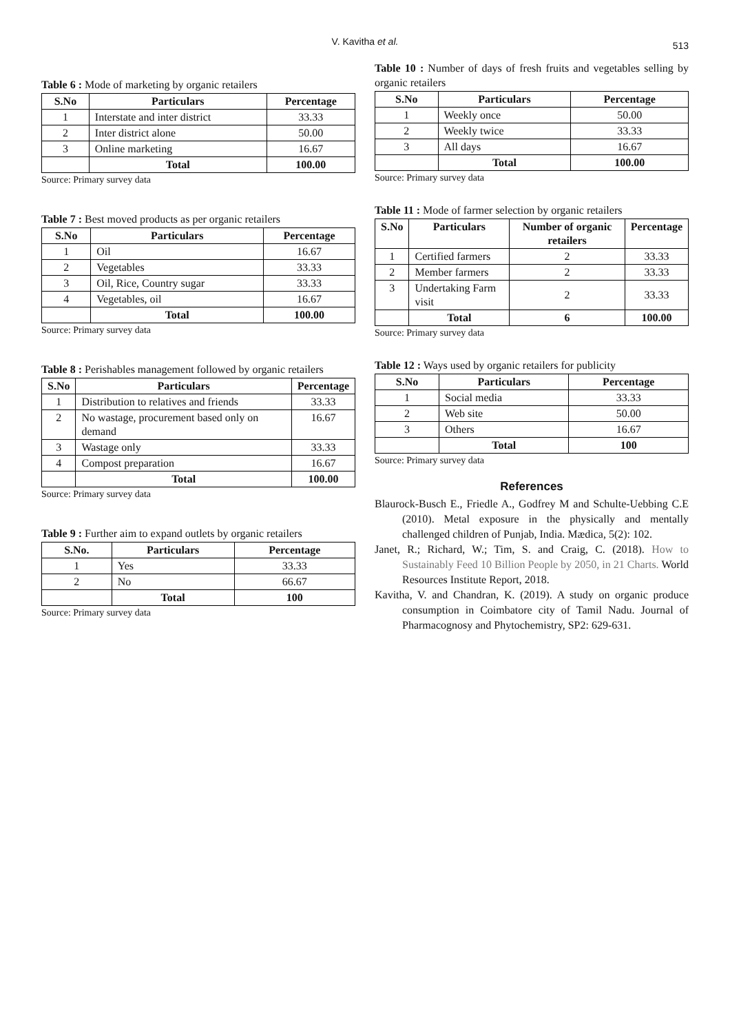V. Kavitha et al.
513
Table 6 : Mode of marketing by organic retailers
| S.No | Particulars | Percentage |
| --- | --- | --- |
| 1 | Interstate and inter district | 33.33 |
| 2 | Inter district alone | 50.00 |
| 3 | Online marketing | 16.67 |
| | Total | 100.00 |
Source: Primary survey data
Table 7 : Best moved products as per organic retailers
| S.No | Particulars | Percentage |
| --- | --- | --- |
| 1 | Oil | 16.67 |
| 2 | Vegetables | 33.33 |
| 3 | Oil, Rice, Country sugar | 33.33 |
| 4 | Vegetables, oil | 16.67 |
| | Total | 100.00 |
Source: Primary survey data
Table 8 : Perishables management followed by organic retailers
| S.No | Particulars | Percentage |
| --- | --- | --- |
| 1 | Distribution to relatives and friends | 33.33 |
| 2 | No wastage, procurement based only on demand | 16.67 |
| 3 | Wastage only | 33.33 |
| 4 | Compost preparation | 16.67 |
| | Total | 100.00 |
Source: Primary survey data
Table 9 : Further aim to expand outlets by organic retailers
| S.No. | Particulars | Percentage |
| --- | --- | --- |
| 1 | Yes | 33.33 |
| 2 | No | 66.67 |
| | Total | 100 |
Source: Primary survey data
Table 10 : Number of days of fresh fruits and vegetables selling by organic retailers
| S.No | Particulars | Percentage |
| --- | --- | --- |
| 1 | Weekly once | 50.00 |
| 2 | Weekly twice | 33.33 |
| 3 | All days | 16.67 |
| | Total | 100.00 |
Source: Primary survey data
Table 11 : Mode of farmer selection by organic retailers
| S.No | Particulars | Number of organic retailers | Percentage |
| --- | --- | --- | --- |
| 1 | Certified farmers | 2 | 33.33 |
| 2 | Member farmers | 2 | 33.33 |
| 3 | Undertaking Farm visit | 2 | 33.33 |
| | Total | 6 | 100.00 |
Source: Primary survey data
Table 12 : Ways used by organic retailers for publicity
| S.No | Particulars | Percentage |
| --- | --- | --- |
| 1 | Social media | 33.33 |
| 2 | Web site | 50.00 |
| 3 | Others | 16.67 |
| | Total | 100 |
Source: Primary survey data
References
Blaurock-Busch E., Friedle A., Godfrey M and Schulte-Uebbing C.E (2010). Metal exposure in the physically and mentally challenged children of Punjab, India. Mædica, 5(2): 102.
Janet, R.; Richard, W.; Tim, S. and Craig, C. (2018). How to Sustainably Feed 10 Billion People by 2050, in 21 Charts. World Resources Institute Report, 2018.
Kavitha, V. and Chandran, K. (2019). A study on organic produce consumption in Coimbatore city of Tamil Nadu. Journal of Pharmacognosy and Phytochemistry, SP2: 629-631.